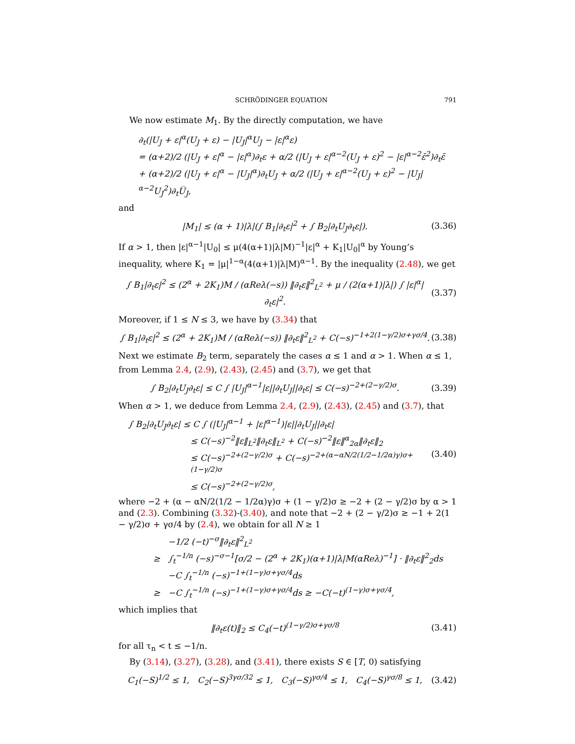SCHRÖDINGER EQUATION 791
We now estimate M<sub>1</sub>. By the directly computation, we have
∂<sub>t</sub>(|U<sub>J</sub> + ε|<sup>α</sup>(U<sub>J</sub> + ε) − |U<sub>J</sub>|<sup>α</sup>U<sub>J</sub> − |ε|<sup>α</sup>ε)
= (α+2)/2 (|U<sub>J</sub> + ε|<sup>α</sup> − |ε|<sup>α</sup>)∂<sub>t</sub>ε + α/2 (|U<sub>J</sub> + ε|<sup>α−2</sup>(U<sub>J</sub> + ε)<sup>2</sup> − |ε|<sup>α−2</sup>ε̄<sup>2</sup>)∂<sub>t</sub>ε̄
+ (α+2)/2 (|U<sub>J</sub> + ε|<sup>α</sup> − |U<sub>J</sub>|<sup>α</sup>)∂<sub>t</sub>U<sub>J</sub> + α/2 (|U<sub>J</sub> + ε|<sup>α−2</sup>(U<sub>J</sub> + ε)<sup>2</sup> − |U<sub>J</sub>|<sup>α−2</sup>U<sub>J</sub><sup>2</sup>)∂<sub>t</sub>U̅<sub>J</sub>,
and
|M<sub>1</sub>| ≤ (α + 1)|λ|(∫ B<sub>1</sub>|∂<sub>t</sub>ε|<sup>2</sup> + ∫ B<sub>2</sub>|∂<sub>t</sub>U<sub>J</sub>∂<sub>t</sub>ε|). (3.36)
If α > 1, then |ε|<sup>α−1</sup>|U<sub>0</sub>| ≤ μ(4(α+1)|λ|M)<sup>−1</sup>|ε|<sup>α</sup> + K<sub>1</sub>|U<sub>0</sub>|<sup>α</sup> by Young’s inequality, where K<sub>1</sub> = |μ|<sup>1−α</sup>(4(α+1)|λ|M)<sup>α−1</sup>. By the inequality (2.48), we get
∫ B<sub>1</sub>|∂<sub>t</sub>ε|<sup>2</sup> ≤ (2<sup>α</sup> + 2K<sub>1</sub>)M / (αReλ(−s)) ‖∂<sub>t</sub>ε‖<sup>2</sup><sub>L<sup>2</sup></sub> + μ / (2(α+1)|λ|) ∫ |ε|<sup>α</sup>|∂<sub>t</sub>ε|<sup>2</sup>. (3.37)
Moreover, if 1 ≤ N ≤ 3, we have by (3.34) that
∫ B<sub>1</sub>|∂<sub>t</sub>ε|<sup>2</sup> ≤ (2<sup>α</sup> + 2K<sub>1</sub>)M / (αReλ(−s)) ‖∂<sub>t</sub>ε‖<sup>2</sup><sub>L<sup>2</sup></sub> + C(−s)<sup>−1+2(1−γ/2)σ+γσ/4</sup>. (3.38)
Next we estimate B<sub>2</sub> term, separately the cases α ≤ 1 and α > 1. When α ≤ 1, from Lemma 2.4, (2.9), (2.43), (2.45) and (3.7), we get that
∫ B<sub>2</sub>|∂<sub>t</sub>U<sub>J</sub>∂<sub>t</sub>ε| ≤ C ∫ |U<sub>J</sub>|<sup>α−1</sup>|ε||∂<sub>t</sub>U<sub>J</sub>||∂<sub>t</sub>ε| ≤ C(−s)<sup>−2+(2−γ/2)σ</sup>. (3.39)
When α > 1, we deduce from Lemma 2.4, (2.9), (2.43), (2.45) and (3.7), that
∫ B<sub>2</sub>|∂<sub>t</sub>U<sub>J</sub>∂<sub>t</sub>ε| ≤ C ∫ (|U<sub>J</sub>|<sup>α−1</sup> + |ε|<sup>α−1</sup>)|ε||∂<sub>t</sub>U<sub>J</sub>||∂<sub>t</sub>ε|
≤ C(−s)<sup>−2</sup>‖ε‖<sub>L<sup>2</sup></sub>‖∂<sub>t</sub>ε‖<sub>L<sup>2</sup></sub> + C(−s)<sup>−2</sup>‖ε‖<sup>α</sup><sub>2α</sub>‖∂<sub>t</sub>ε‖<sub>2</sub>
≤ C(−s)<sup>−2+(2−γ/2)σ</sup> + C(−s)<sup>−2+(α−αN/2(1/2−1/2α)γ)σ+(1−γ/2)σ</sup>
≤ C(−s)<sup>−2+(2−γ/2)σ</sup>,
(3.40)
where −2 + (α − αN/2(1/2 − 1/2α)γ)σ + (1 − γ/2)σ ≥ −2 + (2 − γ/2)σ by α > 1 and (2.3). Combining (3.32)-(3.40), and note that −2 + (2 − γ/2)σ ≥ −1 + 2(1 − γ/2)σ + γσ/4 by (2.4), we obtain for all N ≥ 1
−1/2 (−t)<sup>−σ</sup>‖∂<sub>t</sub>ε‖<sup>2</sup><sub>L<sup>2</sup></sub>
≥ ∫<sub>t</sub><sup>−1/n</sup> (−s)<sup>−σ−1</sup>[σ/2 − (2<sup>α</sup> + 2K<sub>1</sub>)(α+1)|λ|M(αReλ)<sup>−1</sup>] · ‖∂<sub>t</sub>ε‖<sup>2</sup><sub>2</sub>ds
−C ∫<sub>t</sub><sup>−1/n</sup> (−s)<sup>−1+(1−γ)σ+γσ/4</sup>ds
≥ −C ∫<sub>t</sub><sup>−1/n</sup> (−s)<sup>−1+(1−γ)σ+γσ/4</sup>ds ≥ −C(−t)<sup>(1−γ)σ+γσ/4</sup>,
which implies that
‖∂<sub>t</sub>ε(t)‖<sub>2</sub> ≤ C<sub>4</sub>(−t)<sup>(1−γ/2)σ+γσ/8</sup> (3.41)
for all τ<sub>n</sub> < t ≤ −1/n.
By (3.14), (3.27), (3.28), and (3.41), there exists S ∈ [T, 0) satisfying
C<sub>1</sub>(−S)<sup>1/2</sup> ≤ 1, C<sub>2</sub>(−S)<sup>3γσ/32</sup> ≤ 1, C<sub>3</sub>(−S)<sup>γσ/4</sup> ≤ 1, C<sub>4</sub>(−S)<sup>γσ/8</sup> ≤ 1, (3.42)